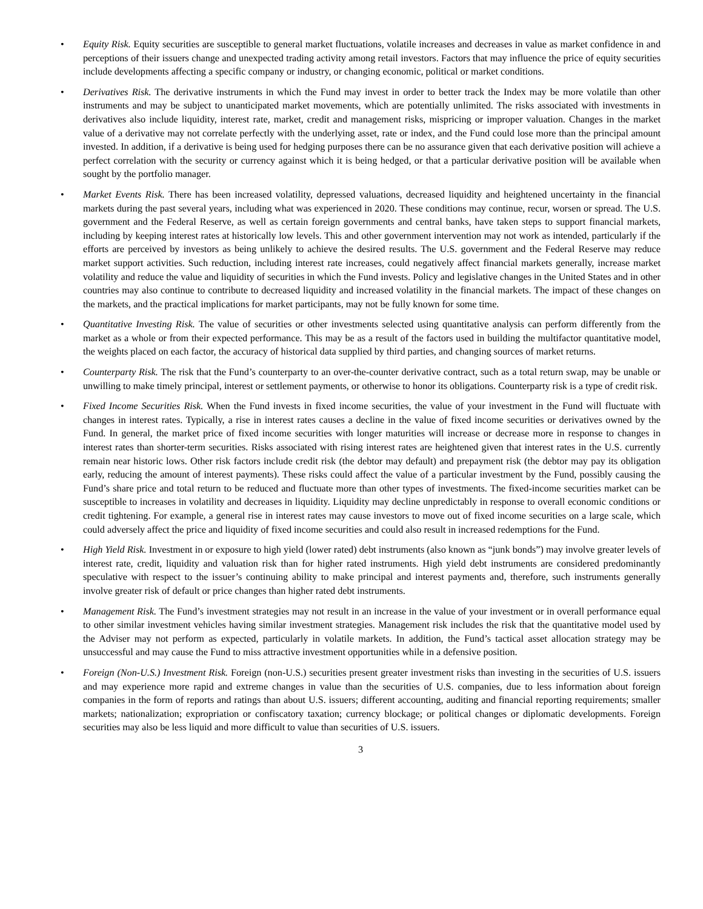• Equity Risk. Equity securities are susceptible to general market fluctuations, volatile increases and decreases in value as market confidence in and perceptions of their issuers change and unexpected trading activity among retail investors. Factors that may influence the price of equity securities include developments affecting a specific company or industry, or changing economic, political or market conditions.
• Derivatives Risk. The derivative instruments in which the Fund may invest in order to better track the Index may be more volatile than other instruments and may be subject to unanticipated market movements, which are potentially unlimited. The risks associated with investments in derivatives also include liquidity, interest rate, market, credit and management risks, mispricing or improper valuation. Changes in the market value of a derivative may not correlate perfectly with the underlying asset, rate or index, and the Fund could lose more than the principal amount invested. In addition, if a derivative is being used for hedging purposes there can be no assurance given that each derivative position will achieve a perfect correlation with the security or currency against which it is being hedged, or that a particular derivative position will be available when sought by the portfolio manager.
• Market Events Risk. There has been increased volatility, depressed valuations, decreased liquidity and heightened uncertainty in the financial markets during the past several years, including what was experienced in 2020. These conditions may continue, recur, worsen or spread. The U.S. government and the Federal Reserve, as well as certain foreign governments and central banks, have taken steps to support financial markets, including by keeping interest rates at historically low levels. This and other government intervention may not work as intended, particularly if the efforts are perceived by investors as being unlikely to achieve the desired results. The U.S. government and the Federal Reserve may reduce market support activities. Such reduction, including interest rate increases, could negatively affect financial markets generally, increase market volatility and reduce the value and liquidity of securities in which the Fund invests. Policy and legislative changes in the United States and in other countries may also continue to contribute to decreased liquidity and increased volatility in the financial markets. The impact of these changes on the markets, and the practical implications for market participants, may not be fully known for some time.
• Quantitative Investing Risk. The value of securities or other investments selected using quantitative analysis can perform differently from the market as a whole or from their expected performance. This may be as a result of the factors used in building the multifactor quantitative model, the weights placed on each factor, the accuracy of historical data supplied by third parties, and changing sources of market returns.
• Counterparty Risk. The risk that the Fund’s counterparty to an over-the-counter derivative contract, such as a total return swap, may be unable or unwilling to make timely principal, interest or settlement payments, or otherwise to honor its obligations. Counterparty risk is a type of credit risk.
• Fixed Income Securities Risk. When the Fund invests in fixed income securities, the value of your investment in the Fund will fluctuate with changes in interest rates. Typically, a rise in interest rates causes a decline in the value of fixed income securities or derivatives owned by the Fund. In general, the market price of fixed income securities with longer maturities will increase or decrease more in response to changes in interest rates than shorter-term securities. Risks associated with rising interest rates are heightened given that interest rates in the U.S. currently remain near historic lows. Other risk factors include credit risk (the debtor may default) and prepayment risk (the debtor may pay its obligation early, reducing the amount of interest payments). These risks could affect the value of a particular investment by the Fund, possibly causing the Fund’s share price and total return to be reduced and fluctuate more than other types of investments. The fixed-income securities market can be susceptible to increases in volatility and decreases in liquidity. Liquidity may decline unpredictably in response to overall economic conditions or credit tightening. For example, a general rise in interest rates may cause investors to move out of fixed income securities on a large scale, which could adversely affect the price and liquidity of fixed income securities and could also result in increased redemptions for the Fund.
• High Yield Risk. Investment in or exposure to high yield (lower rated) debt instruments (also known as “junk bonds”) may involve greater levels of interest rate, credit, liquidity and valuation risk than for higher rated instruments. High yield debt instruments are considered predominantly speculative with respect to the issuer’s continuing ability to make principal and interest payments and, therefore, such instruments generally involve greater risk of default or price changes than higher rated debt instruments.
• Management Risk. The Fund’s investment strategies may not result in an increase in the value of your investment or in overall performance equal to other similar investment vehicles having similar investment strategies. Management risk includes the risk that the quantitative model used by the Adviser may not perform as expected, particularly in volatile markets. In addition, the Fund’s tactical asset allocation strategy may be unsuccessful and may cause the Fund to miss attractive investment opportunities while in a defensive position.
• Foreign (Non-U.S.) Investment Risk. Foreign (non-U.S.) securities present greater investment risks than investing in the securities of U.S. issuers and may experience more rapid and extreme changes in value than the securities of U.S. companies, due to less information about foreign companies in the form of reports and ratings than about U.S. issuers; different accounting, auditing and financial reporting requirements; smaller markets; nationalization; expropriation or confiscatory taxation; currency blockage; or political changes or diplomatic developments. Foreign securities may also be less liquid and more difficult to value than securities of U.S. issuers.
3